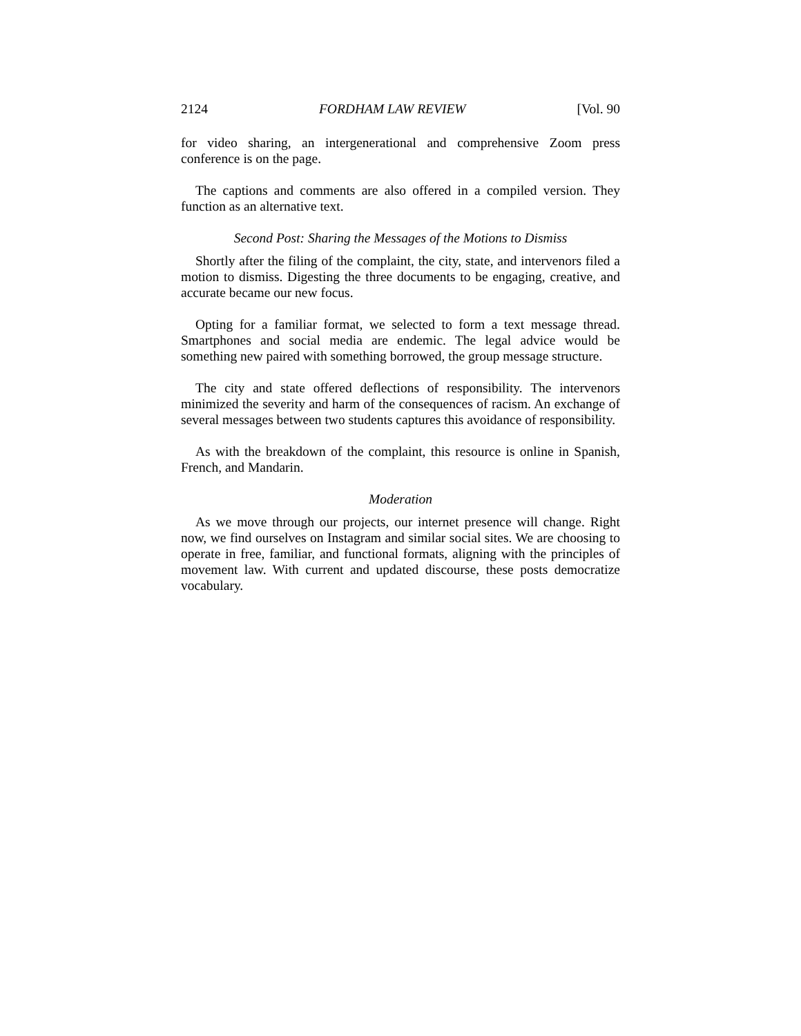2124 FORDHAM LAW REVIEW [Vol. 90
for video sharing, an intergenerational and comprehensive Zoom press conference is on the page.
The captions and comments are also offered in a compiled version. They function as an alternative text.
Second Post: Sharing the Messages of the Motions to Dismiss
Shortly after the filing of the complaint, the city, state, and intervenors filed a motion to dismiss. Digesting the three documents to be engaging, creative, and accurate became our new focus.
Opting for a familiar format, we selected to form a text message thread. Smartphones and social media are endemic. The legal advice would be something new paired with something borrowed, the group message structure.
The city and state offered deflections of responsibility. The intervenors minimized the severity and harm of the consequences of racism. An exchange of several messages between two students captures this avoidance of responsibility.
As with the breakdown of the complaint, this resource is online in Spanish, French, and Mandarin.
Moderation
As we move through our projects, our internet presence will change. Right now, we find ourselves on Instagram and similar social sites. We are choosing to operate in free, familiar, and functional formats, aligning with the principles of movement law. With current and updated discourse, these posts democratize vocabulary.